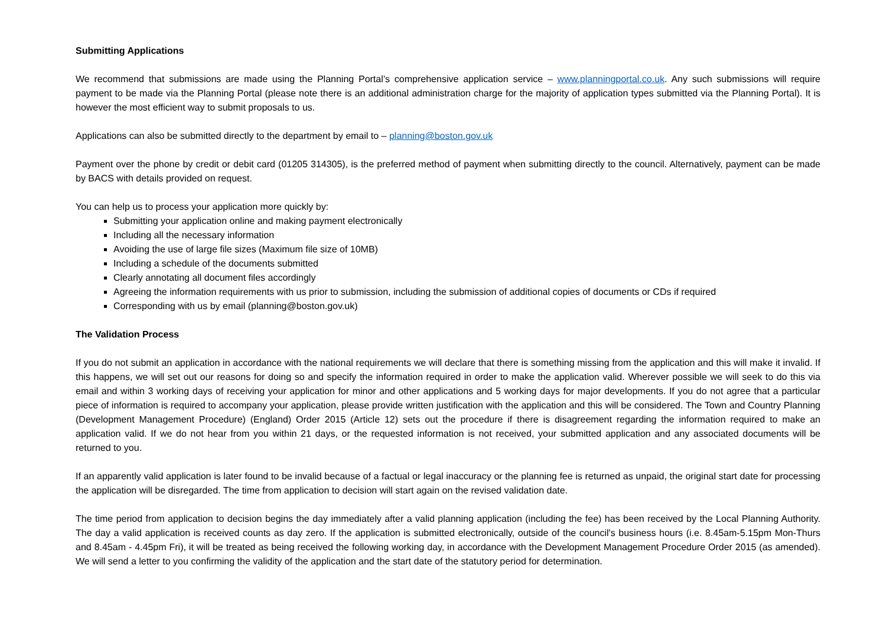Submitting Applications
We recommend that submissions are made using the Planning Portal’s comprehensive application service – www.planningportal.co.uk. Any such submissions will require payment to be made via the Planning Portal (please note there is an additional administration charge for the majority of application types submitted via the Planning Portal). It is however the most efficient way to submit proposals to us.
Applications can also be submitted directly to the department by email to – planning@boston.gov.uk
Payment over the phone by credit or debit card (01205 314305), is the preferred method of payment when submitting directly to the council. Alternatively, payment can be made by BACS with details provided on request.
You can help us to process your application more quickly by:
Submitting your application online and making payment electronically
Including all the necessary information
Avoiding the use of large file sizes (Maximum file size of 10MB)
Including a schedule of the documents submitted
Clearly annotating all document files accordingly
Agreeing the information requirements with us prior to submission, including the submission of additional copies of documents or CDs if required
Corresponding with us by email (planning@boston.gov.uk)
The Validation Process
If you do not submit an application in accordance with the national requirements we will declare that there is something missing from the application and this will make it invalid. If this happens, we will set out our reasons for doing so and specify the information required in order to make the application valid. Wherever possible we will seek to do this via email and within 3 working days of receiving your application for minor and other applications and 5 working days for major developments. If you do not agree that a particular piece of information is required to accompany your application, please provide written justification with the application and this will be considered. The Town and Country Planning (Development Management Procedure) (England) Order 2015 (Article 12) sets out the procedure if there is disagreement regarding the information required to make an application valid. If we do not hear from you within 21 days, or the requested information is not received, your submitted application and any associated documents will be returned to you.
If an apparently valid application is later found to be invalid because of a factual or legal inaccuracy or the planning fee is returned as unpaid, the original start date for processing the application will be disregarded. The time from application to decision will start again on the revised validation date.
The time period from application to decision begins the day immediately after a valid planning application (including the fee) has been received by the Local Planning Authority. The day a valid application is received counts as day zero. If the application is submitted electronically, outside of the council's business hours (i.e. 8.45am-5.15pm Mon-Thurs and 8.45am - 4.45pm Fri), it will be treated as being received the following working day, in accordance with the Development Management Procedure Order 2015 (as amended). We will send a letter to you confirming the validity of the application and the start date of the statutory period for determination.